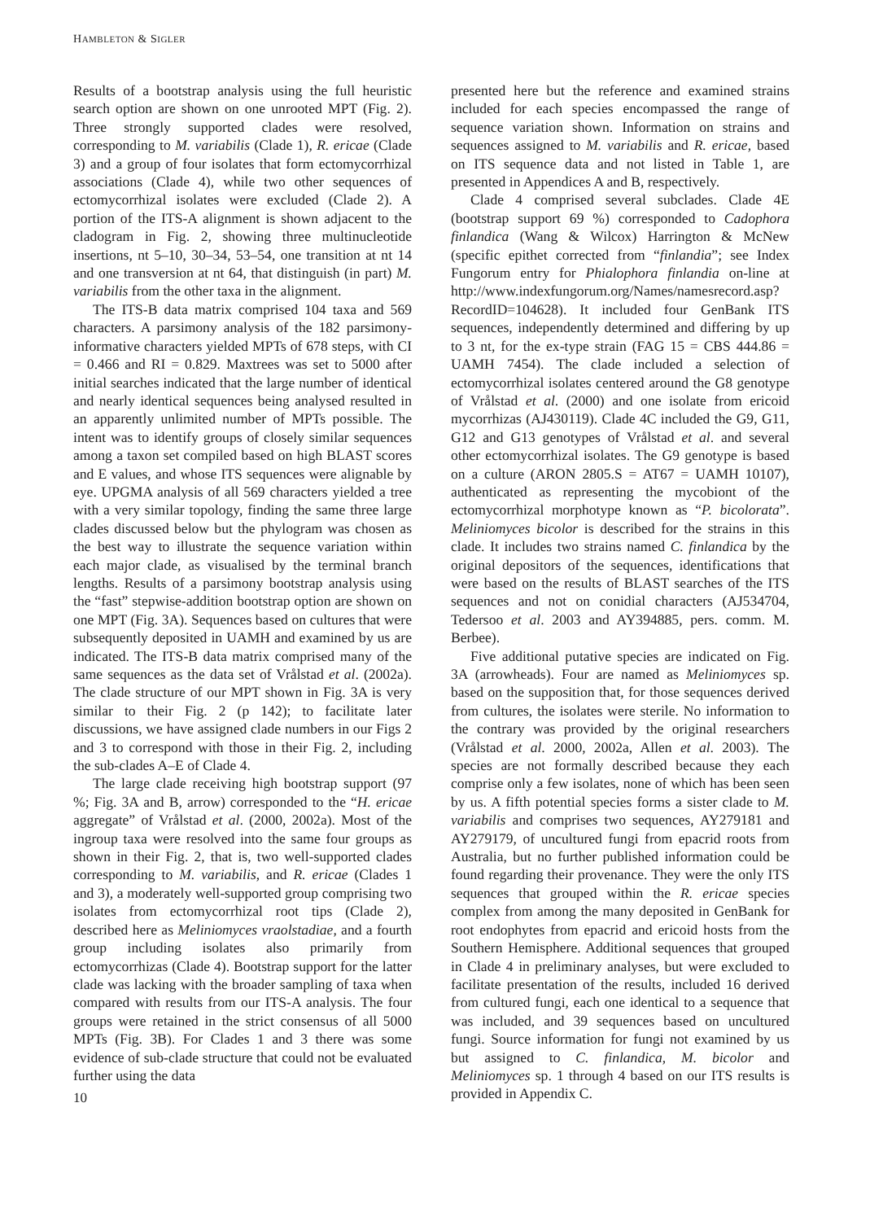HAMBLETON & SIGLER
Results of a bootstrap analysis using the full heuristic search option are shown on one unrooted MPT (Fig. 2). Three strongly supported clades were resolved, corresponding to M. variabilis (Clade 1), R. ericae (Clade 3) and a group of four isolates that form ectomycorrhizal associations (Clade 4), while two other sequences of ectomycorrhizal isolates were excluded (Clade 2). A portion of the ITS-A alignment is shown adjacent to the cladogram in Fig. 2, showing three multinucleotide insertions, nt 5–10, 30–34, 53–54, one transition at nt 14 and one transversion at nt 64, that distinguish (in part) M. variabilis from the other taxa in the alignment.
The ITS-B data matrix comprised 104 taxa and 569 characters. A parsimony analysis of the 182 parsimony-informative characters yielded MPTs of 678 steps, with CI = 0.466 and RI = 0.829. Maxtrees was set to 5000 after initial searches indicated that the large number of identical and nearly identical sequences being analysed resulted in an apparently unlimited number of MPTs possible. The intent was to identify groups of closely similar sequences among a taxon set compiled based on high BLAST scores and E values, and whose ITS sequences were alignable by eye. UPGMA analysis of all 569 characters yielded a tree with a very similar topology, finding the same three large clades discussed below but the phylogram was chosen as the best way to illustrate the sequence variation within each major clade, as visualised by the terminal branch lengths. Results of a parsimony bootstrap analysis using the “fast” stepwise-addition bootstrap option are shown on one MPT (Fig. 3A). Sequences based on cultures that were subsequently deposited in UAMH and examined by us are indicated. The ITS-B data matrix comprised many of the same sequences as the data set of Vrålstad et al. (2002a). The clade structure of our MPT shown in Fig. 3A is very similar to their Fig. 2 (p 142); to facilitate later discussions, we have assigned clade numbers in our Figs 2 and 3 to correspond with those in their Fig. 2, including the sub-clades A–E of Clade 4.
The large clade receiving high bootstrap support (97 %; Fig. 3A and B, arrow) corresponded to the “H. ericae aggregate” of Vrålstad et al. (2000, 2002a). Most of the ingroup taxa were resolved into the same four groups as shown in their Fig. 2, that is, two well-supported clades corresponding to M. variabilis, and R. ericae (Clades 1 and 3), a moderately well-supported group comprising two isolates from ectomycorrhizal root tips (Clade 2), described here as Meliniomyces vraolstadiae, and a fourth group including isolates also primarily from ectomycorrhizas (Clade 4). Bootstrap support for the latter clade was lacking with the broader sampling of taxa when compared with results from our ITS-A analysis. The four groups were retained in the strict consensus of all 5000 MPTs (Fig. 3B). For Clades 1 and 3 there was some evidence of sub-clade structure that could not be evaluated further using the data
10
presented here but the reference and examined strains included for each species encompassed the range of sequence variation shown. Information on strains and sequences assigned to M. variabilis and R. ericae, based on ITS sequence data and not listed in Table 1, are presented in Appendices A and B, respectively.
Clade 4 comprised several subclades. Clade 4E (bootstrap support 69 %) corresponded to Cadophora finlandica (Wang & Wilcox) Harrington & McNew (specific epithet corrected from “finlandia”; see Index Fungorum entry for Phialophora finlandia on-line at http://www.indexfungorum.org/Names/namesrecord.asp?RecordID=104628). It included four GenBank ITS sequences, independently determined and differing by up to 3 nt, for the ex-type strain (FAG 15 = CBS 444.86 = UAMH 7454). The clade included a selection of ectomycorrhizal isolates centered around the G8 genotype of Vrålstad et al. (2000) and one isolate from ericoid mycorrhizas (AJ430119). Clade 4C included the G9, G11, G12 and G13 genotypes of Vrålstad et al. and several other ectomycorrhizal isolates. The G9 genotype is based on a culture (ARON 2805.S = AT67 = UAMH 10107), authenticated as representing the mycobiont of the ectomycorrhizal morphotype known as “P. bicolorata”. Meliniomyces bicolor is described for the strains in this clade. It includes two strains named C. finlandica by the original depositors of the sequences, identifications that were based on the results of BLAST searches of the ITS sequences and not on conidial characters (AJ534704, Tedersoo et al. 2003 and AY394885, pers. comm. M. Berbee).
Five additional putative species are indicated on Fig. 3A (arrowheads). Four are named as Meliniomyces sp. based on the supposition that, for those sequences derived from cultures, the isolates were sterile. No information to the contrary was provided by the original researchers (Vrålstad et al. 2000, 2002a, Allen et al. 2003). The species are not formally described because they each comprise only a few isolates, none of which has been seen by us. A fifth potential species forms a sister clade to M. variabilis and comprises two sequences, AY279181 and AY279179, of uncultured fungi from epacrid roots from Australia, but no further published information could be found regarding their provenance. They were the only ITS sequences that grouped within the R. ericae species complex from among the many deposited in GenBank for root endophytes from epacrid and ericoid hosts from the Southern Hemisphere. Additional sequences that grouped in Clade 4 in preliminary analyses, but were excluded to facilitate presentation of the results, included 16 derived from cultured fungi, each one identical to a sequence that was included, and 39 sequences based on uncultured fungi. Source information for fungi not examined by us but assigned to C. finlandica, M. bicolor and Meliniomyces sp. 1 through 4 based on our ITS results is provided in Appendix C.